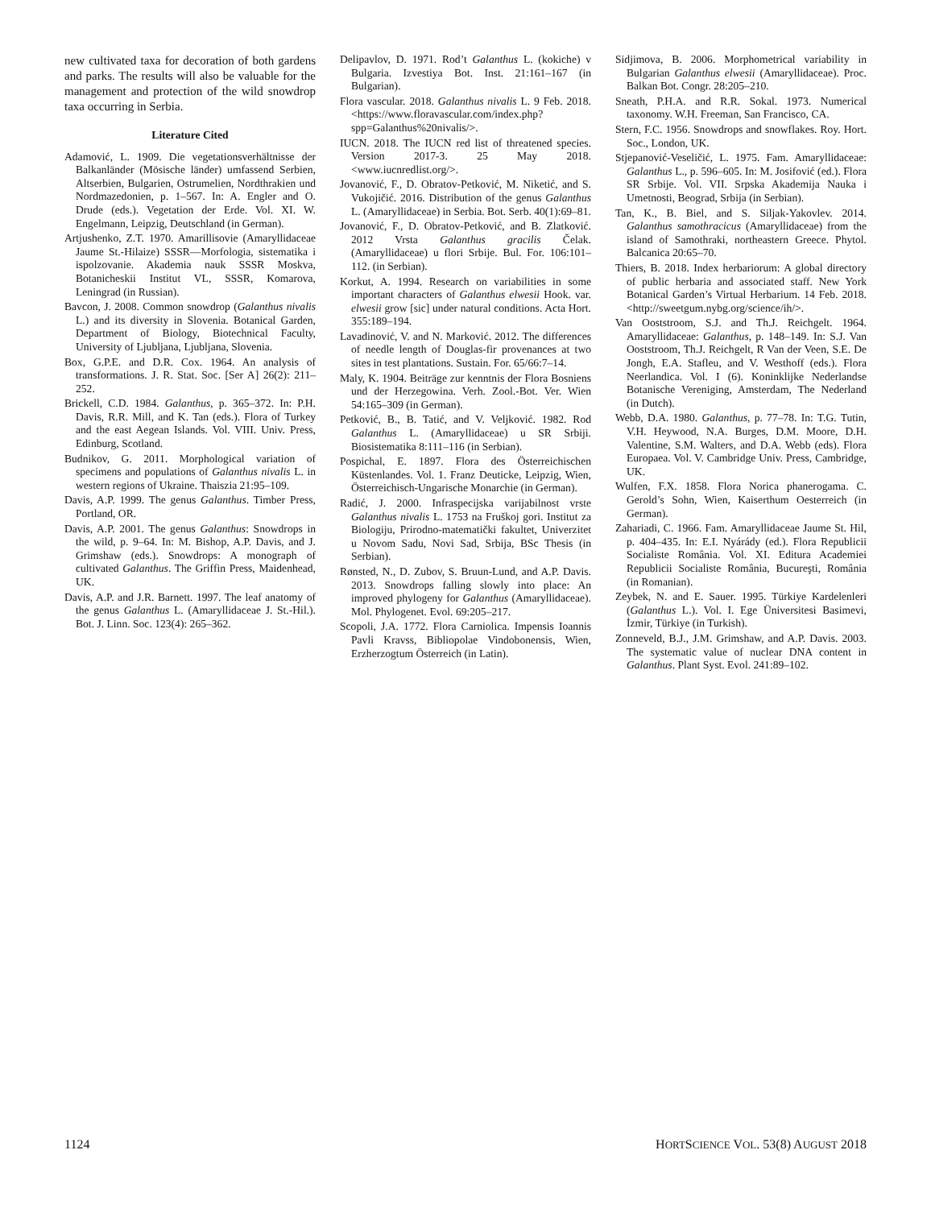new cultivated taxa for decoration of both gardens and parks. The results will also be valuable for the management and protection of the wild snowdrop taxa occurring in Serbia.
Literature Cited
Adamović, L. 1909. Die vegetationsverhältnisse der Balkanländer (Mösische länder) umfassend Serbien, Altserbien, Bulgarien, Ostrumelien, Nordthrakien und Nordmazedonien, p. 1–567. In: A. Engler and O. Drude (eds.). Vegetation der Erde. Vol. XI. W. Engelmann, Leipzig, Deutschland (in German).
Artjushenko, Z.T. 1970. Amarillisovie (Amaryllidaceae Jaume St.-Hilaize) SSSR—Morfologia, sistematika i ispolzovanie. Akademia nauk SSSR Moskva, Botanicheskii Institut VL, SSSR, Komarova, Leningrad (in Russian).
Bavcon, J. 2008. Common snowdrop (Galanthus nivalis L.) and its diversity in Slovenia. Botanical Garden, Department of Biology, Biotechnical Faculty, University of Ljubljana, Ljubljana, Slovenia.
Box, G.P.E. and D.R. Cox. 1964. An analysis of transformations. J. R. Stat. Soc. [Ser A] 26(2): 211–252.
Brickell, C.D. 1984. Galanthus, p. 365–372. In: P.H. Davis, R.R. Mill, and K. Tan (eds.). Flora of Turkey and the east Aegean Islands. Vol. VIII. Univ. Press, Edinburg, Scotland.
Budnikov, G. 2011. Morphological variation of specimens and populations of Galanthus nivalis L. in western regions of Ukraine. Thaiszia 21:95–109.
Davis, A.P. 1999. The genus Galanthus. Timber Press, Portland, OR.
Davis, A.P. 2001. The genus Galanthus: Snowdrops in the wild, p. 9–64. In: M. Bishop, A.P. Davis, and J. Grimshaw (eds.). Snowdrops: A monograph of cultivated Galanthus. The Griffin Press, Maidenhead, UK.
Davis, A.P. and J.R. Barnett. 1997. The leaf anatomy of the genus Galanthus L. (Amaryllidaceae J. St.-Hil.). Bot. J. Linn. Soc. 123(4): 265–362.
Delipavlov, D. 1971. Rod’t Galanthus L. (kokiche) v Bulgaria. Izvestiya Bot. Inst. 21:161–167 (in Bulgarian).
Flora vascular. 2018. Galanthus nivalis L. 9 Feb. 2018. <https://www.floravascular.com/index.php?spp=Galanthus%20nivalis/>.
IUCN. 2018. The IUCN red list of threatened species. Version 2017-3. 25 May 2018. <www.iucnredlist.org/>.
Jovanović, F., D. Obratov-Petković, M. Niketić, and S. Vukojičić. 2016. Distribution of the genus Galanthus L. (Amaryllidaceae) in Serbia. Bot. Serb. 40(1):69–81.
Jovanović, F., D. Obratov-Petković, and B. Zlatković. 2012 Vrsta Galanthus gracilis Čelak. (Amaryllidaceae) u flori Srbije. Bul. For. 106:101–112. (in Serbian).
Korkut, A. 1994. Research on variabilities in some important characters of Galanthus elwesii Hook. var. elwesii grow [sic] under natural conditions. Acta Hort. 355:189–194.
Lavadinović, V. and N. Marković. 2012. The differences of needle length of Douglas-fir provenances at two sites in test plantations. Sustain. For. 65/66:7–14.
Maly, K. 1904. Beiträge zur kenntnis der Flora Bosniens und der Herzegowina. Verh. Zool.-Bot. Ver. Wien 54:165–309 (in German).
Petković, B., B. Tatić, and V. Veljković. 1982. Rod Galanthus L. (Amaryllidaceae) u SR Srbiji. Biosistematika 8:111–116 (in Serbian).
Pospichal, E. 1897. Flora des Österreichischen Küstenlandes. Vol. 1. Franz Deuticke, Leipzig, Wien, Österreichisch-Ungarische Monarchie (in German).
Radić, J. 2000. Infraspecijska varijabilnost vrste Galanthus nivalis L. 1753 na Fruškoj gori. Institut za Biologiju, Prirodno-matematički fakultet, Univerzitet u Novom Sadu, Novi Sad, Srbija, BSc Thesis (in Serbian).
Rønsted, N., D. Zubov, S. Bruun-Lund, and A.P. Davis. 2013. Snowdrops falling slowly into place: An improved phylogeny for Galanthus (Amaryllidaceae). Mol. Phylogenet. Evol. 69:205–217.
Scopoli, J.A. 1772. Flora Carniolica. Impensis Ioannis Pavli Kravss, Bibliopolae Vindobonensis, Wien, Erzherzogtum Österreich (in Latin).
Sidjimova, B. 2006. Morphometrical variability in Bulgarian Galanthus elwesii (Amaryllidaceae). Proc. Balkan Bot. Congr. 28:205–210.
Sneath, P.H.A. and R.R. Sokal. 1973. Numerical taxonomy. W.H. Freeman, San Francisco, CA.
Stern, F.C. 1956. Snowdrops and snowflakes. Roy. Hort. Soc., London, UK.
Stjepanović-Veseličić, L. 1975. Fam. Amaryllidaceae: Galanthus L., p. 596–605. In: M. Josifović (ed.). Flora SR Srbije. Vol. VII. Srpska Akademija Nauka i Umetnosti, Beograd, Srbija (in Serbian).
Tan, K., B. Biel, and S. Siljak-Yakovlev. 2014. Galanthus samothracicus (Amaryllidaceae) from the island of Samothraki, northeastern Greece. Phytol. Balcanica 20:65–70.
Thiers, B. 2018. Index herbariorum: A global directory of public herbaria and associated staff. New York Botanical Garden’s Virtual Herbarium. 14 Feb. 2018. <http://sweetgum.nybg.org/science/ih/>.
Van Ooststroom, S.J. and Th.J. Reichgelt. 1964. Amaryllidaceae: Galanthus, p. 148–149. In: S.J. Van Ooststroom, Th.J. Reichgelt, R Van der Veen, S.E. De Jongh, E.A. Stafleu, and V. Westhoff (eds.). Flora Neerlandica. Vol. I (6). Koninklijke Nederlandse Botanische Vereniging, Amsterdam, The Nederland (in Dutch).
Webb, D.A. 1980. Galanthus, p. 77–78. In: T.G. Tutin, V.H. Heywood, N.A. Burges, D.M. Moore, D.H. Valentine, S.M. Walters, and D.A. Webb (eds). Flora Europaea. Vol. V. Cambridge Univ. Press, Cambridge, UK.
Wulfen, F.X. 1858. Flora Norica phanerogama. C. Gerold’s Sohn, Wien, Kaiserthum Oesterreich (in German).
Zahariadi, C. 1966. Fam. Amaryllidaceae Jaume St. Hil, p. 404–435. In: E.I. Nyárády (ed.). Flora Republicii Socialiste România. Vol. XI. Editura Academiei Republicii Socialiste România, Bucureşti, România (in Romanian).
Zeybek, N. and E. Sauer. 1995. Türkiye Kardelenleri (Galanthus L.). Vol. I. Ege Üniversitesi Basimevi, İzmir, Türkiye (in Turkish).
Zonneveld, B.J., J.M. Grimshaw, and A.P. Davis. 2003. The systematic value of nuclear DNA content in Galanthus. Plant Syst. Evol. 241:89–102.
1124 HORTSCIENCE VOL. 53(8) AUGUST 2018